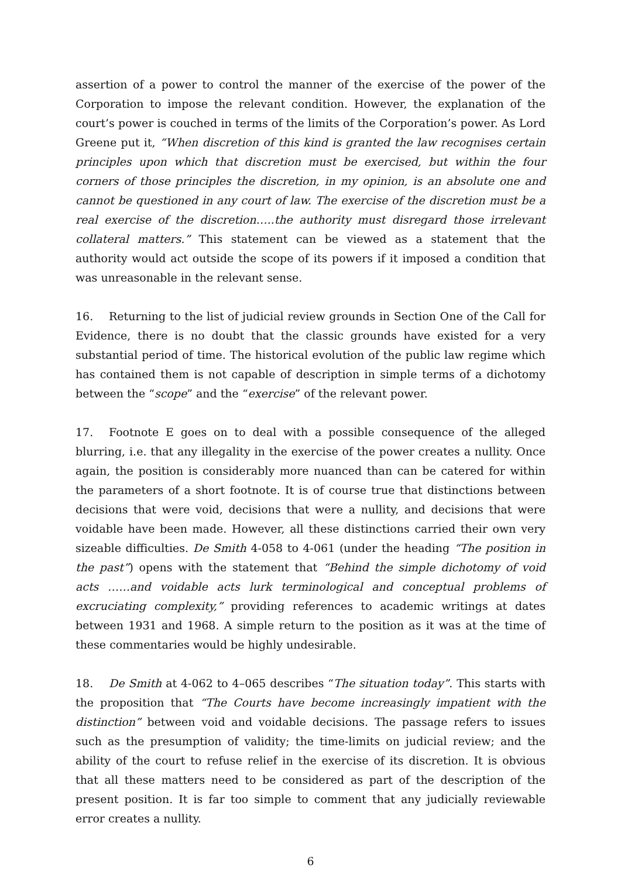assertion of a power to control the manner of the exercise of the power of the Corporation to impose the relevant condition. However, the explanation of the court’s power is couched in terms of the limits of the Corporation’s power. As Lord Greene put it, “When discretion of this kind is granted the law recognises certain principles upon which that discretion must be exercised, but within the four corners of those principles the discretion, in my opinion, is an absolute one and cannot be questioned in any court of law. The exercise of the discretion must be a real exercise of the discretion…..the authority must disregard those irrelevant collateral matters.” This statement can be viewed as a statement that the authority would act outside the scope of its powers if it imposed a condition that was unreasonable in the relevant sense.
16. Returning to the list of judicial review grounds in Section One of the Call for Evidence, there is no doubt that the classic grounds have existed for a very substantial period of time. The historical evolution of the public law regime which has contained them is not capable of description in simple terms of a dichotomy between the “scope” and the “exercise” of the relevant power.
17. Footnote E goes on to deal with a possible consequence of the alleged blurring, i.e. that any illegality in the exercise of the power creates a nullity. Once again, the position is considerably more nuanced than can be catered for within the parameters of a short footnote. It is of course true that distinctions between decisions that were void, decisions that were a nullity, and decisions that were voidable have been made. However, all these distinctions carried their own very sizeable difficulties. De Smith 4-058 to 4-061 (under the heading “The position in the past”) opens with the statement that “Behind the simple dichotomy of void acts ……and voidable acts lurk terminological and conceptual problems of excruciating complexity,” providing references to academic writings at dates between 1931 and 1968. A simple return to the position as it was at the time of these commentaries would be highly undesirable.
18. De Smith at 4-062 to 4–065 describes “The situation today”. This starts with the proposition that “The Courts have become increasingly impatient with the distinction” between void and voidable decisions. The passage refers to issues such as the presumption of validity; the time-limits on judicial review; and the ability of the court to refuse relief in the exercise of its discretion. It is obvious that all these matters need to be considered as part of the description of the present position. It is far too simple to comment that any judicially reviewable error creates a nullity.
6